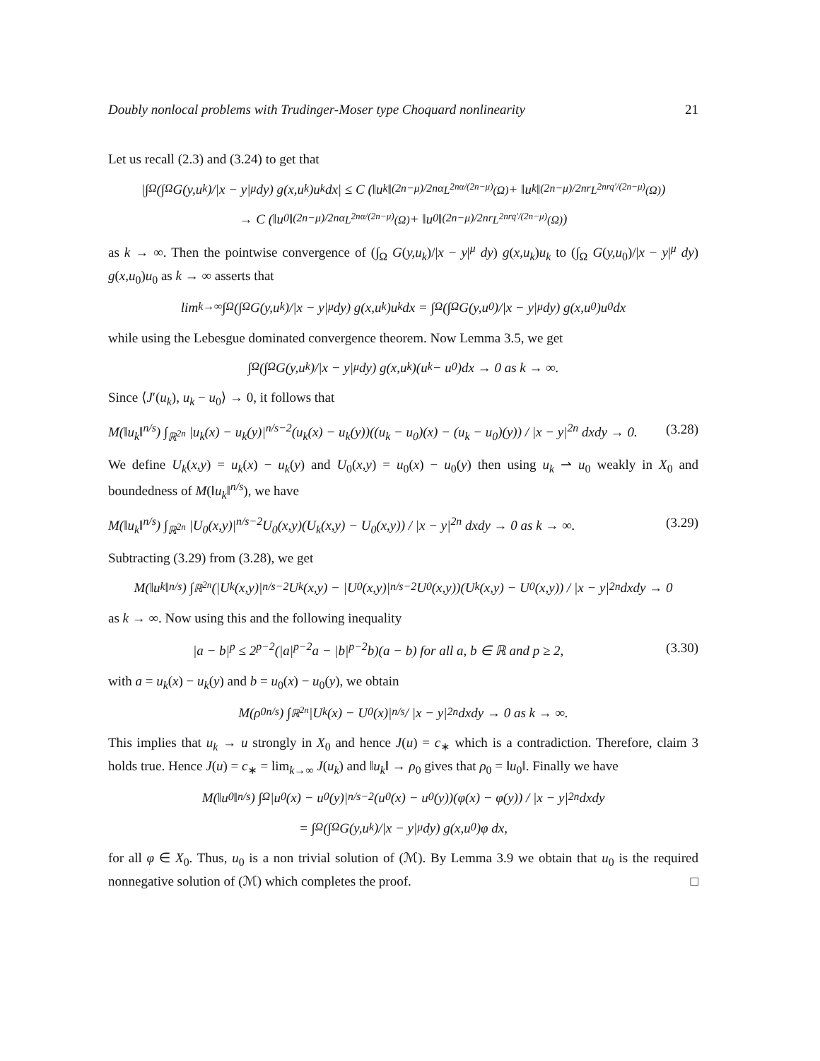Doubly nonlocal problems with Trudinger-Moser type Choquard nonlinearity 21
Let us recall (2.3) and (3.24) to get that
|∫<sub>Ω</sub> (∫<sub>Ω</sub> G(y,u<sub>k</sub>)/|x − y|<sup>μ</sup> dy) g(x,u<sub>k</sub>)u<sub>k</sub> dx| ≤ C (‖u<sub>k</sub>‖<sup>(2n−μ)/2nα</sup><sub>L<sup>2nα/(2n−μ)</sup>(Ω)</sub> + ‖u<sub>k</sub>‖<sup>(2n−μ)/2nr</sup><sub>L<sup>2nrq′/(2n−μ)</sup>(Ω)</sub>)
→ C (‖u<sub>0</sub>‖<sup>(2n−μ)/2nα</sup><sub>L<sup>2nα/(2n−μ)</sup>(Ω)</sub> + ‖u<sub>0</sub>‖<sup>(2n−μ)/2nr</sup><sub>L<sup>2nrq′/(2n−μ)</sup>(Ω)</sub>)
as k → ∞. Then the pointwise convergence of (∫<sub>Ω</sub> G(y,u<sub>k</sub>)/|x − y|<sup>μ</sup> dy) g(x,u<sub>k</sub>)u<sub>k</sub> to (∫<sub>Ω</sub> G(y,u<sub>0</sub>)/|x − y|<sup>μ</sup> dy) g(x,u<sub>0</sub>)u<sub>0</sub> as k → ∞ asserts that
lim<sub>k→∞</sub> ∫<sub>Ω</sub> (∫<sub>Ω</sub> G(y,u<sub>k</sub>)/|x − y|<sup>μ</sup> dy) g(x,u<sub>k</sub>)u<sub>k</sub> dx = ∫<sub>Ω</sub> (∫<sub>Ω</sub> G(y,u<sub>0</sub>)/|x − y|<sup>μ</sup> dy) g(x,u<sub>0</sub>)u<sub>0</sub> dx
while using the Lebesgue dominated convergence theorem. Now Lemma 3.5, we get
∫<sub>Ω</sub> (∫<sub>Ω</sub> G(y,u<sub>k</sub>)/|x − y|<sup>μ</sup> dy) g(x,u<sub>k</sub>)(u<sub>k</sub> − u<sub>0</sub>)dx → 0 as k → ∞.
Since ⟨J′(u<sub>k</sub>), u<sub>k</sub> − u<sub>0</sub>⟩ → 0, it follows that
M(‖u<sub>k</sub>‖<sup>n/s</sup>) ∫<sub>ℝ<sup>2n</sup></sub> |u<sub>k</sub>(x) − u<sub>k</sub>(y)|<sup>n/s−2</sup>(u<sub>k</sub>(x) − u<sub>k</sub>(y))((u<sub>k</sub> − u<sub>0</sub>)(x) − (u<sub>k</sub> − u<sub>0</sub>)(y)) / |x − y|<sup>2n</sup> dxdy → 0. (3.28)
We define U<sub>k</sub>(x,y) = u<sub>k</sub>(x) − u<sub>k</sub>(y) and U<sub>0</sub>(x,y) = u<sub>0</sub>(x) − u<sub>0</sub>(y) then using u<sub>k</sub> ⇀ u<sub>0</sub> weakly in X<sub>0</sub> and boundedness of M(‖u<sub>k</sub>‖<sup>n/s</sup>), we have
M(‖u<sub>k</sub>‖<sup>n/s</sup>) ∫<sub>ℝ<sup>2n</sup></sub> |U<sub>0</sub>(x,y)|<sup>n/s−2</sup>U<sub>0</sub>(x,y)(U<sub>k</sub>(x,y) − U<sub>0</sub>(x,y)) / |x − y|<sup>2n</sup> dxdy → 0 as k → ∞. (3.29)
Subtracting (3.29) from (3.28), we get
M(‖u<sub>k</sub>‖<sup>n/s</sup>) ∫<sub>ℝ<sup>2n</sup></sub> (|U<sub>k</sub>(x,y)|<sup>n/s−2</sup>U<sub>k</sub>(x,y) − |U<sub>0</sub>(x,y)|<sup>n/s−2</sup>U<sub>0</sub>(x,y))(U<sub>k</sub>(x,y) − U<sub>0</sub>(x,y)) / |x − y|<sup>2n</sup> dxdy → 0
as k → ∞. Now using this and the following inequality
|a − b|<sup>p</sup> ≤ 2<sup>p−2</sup>(|a|<sup>p−2</sup>a − |b|<sup>p−2</sup>b)(a − b) for all a, b ∈ ℝ and p ≥ 2, (3.30)
with a = u<sub>k</sub>(x) − u<sub>k</sub>(y) and b = u<sub>0</sub>(x) − u<sub>0</sub>(y), we obtain
M(ρ<sub>0</sub><sup>n/s</sup>) ∫<sub>ℝ<sup>2n</sup></sub> |U<sub>k</sub>(x) − U<sub>0</sub>(x)|<sup>n/s</sup> / |x − y|<sup>2n</sup> dxdy → 0 as k → ∞.
This implies that u<sub>k</sub> → u strongly in X<sub>0</sub> and hence J(u) = c<sub>∗</sub> which is a contradiction. Therefore, claim 3 holds true. Hence J(u) = c<sub>∗</sub> = lim<sub>k→∞</sub> J(u<sub>k</sub>) and ‖u<sub>k</sub>‖ → ρ<sub>0</sub> gives that ρ<sub>0</sub> = ‖u<sub>0</sub>‖. Finally we have
M(‖u<sub>0</sub>‖<sup>n/s</sup>) ∫<sub>Ω</sub> |u<sub>0</sub>(x) − u<sub>0</sub>(y)|<sup>n/s−2</sup>(u<sub>0</sub>(x) − u<sub>0</sub>(y))(φ(x) − φ(y)) / |x − y|<sup>2n</sup> dxdy
= ∫<sub>Ω</sub> (∫<sub>Ω</sub> G(y,u<sub>k</sub>)/|x − y|<sup>μ</sup> dy) g(x,u<sub>0</sub>)φ dx,
for all φ ∈ X<sub>0</sub>. Thus, u<sub>0</sub> is a non trivial solution of (ℳ). By Lemma 3.9 we obtain that u<sub>0</sub> is the required nonnegative solution of (ℳ) which completes the proof. □